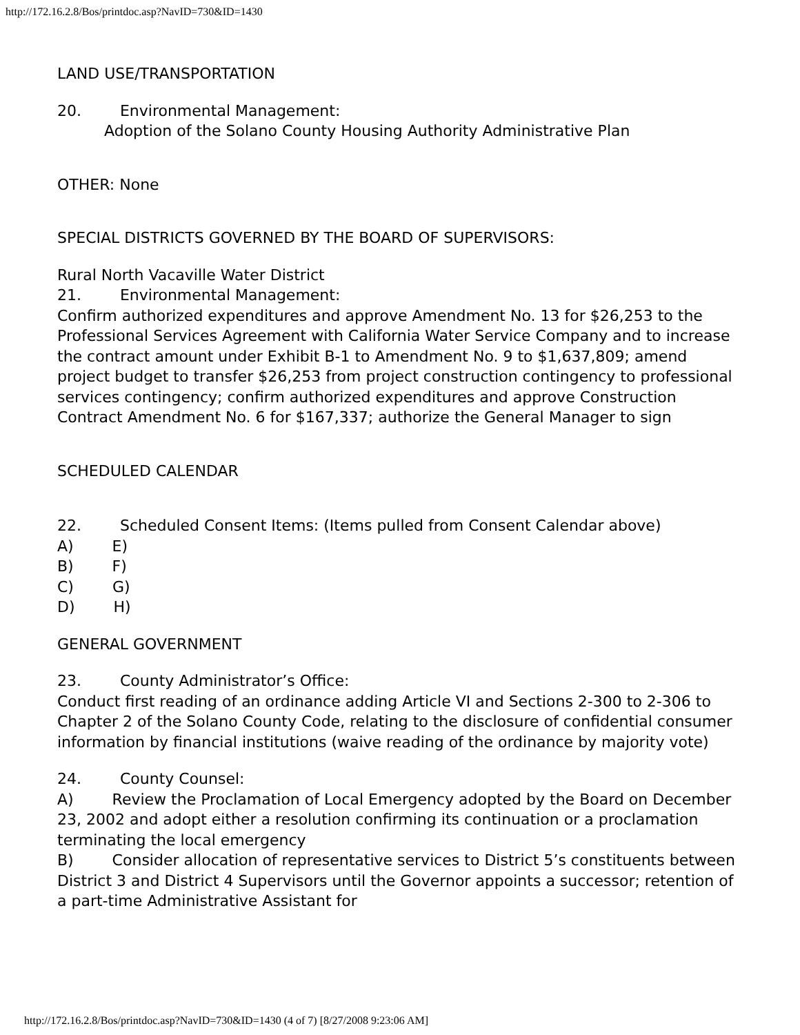http://172.16.2.8/Bos/printdoc.asp?NavID=730&ID=1430
LAND USE/TRANSPORTATION
20. Environmental Management:
Adoption of the Solano County Housing Authority Administrative Plan
OTHER: None
SPECIAL DISTRICTS GOVERNED BY THE BOARD OF SUPERVISORS:
Rural North Vacaville Water District
21. Environmental Management:
Confirm authorized expenditures and approve Amendment No. 13 for $26,253 to the Professional Services Agreement with California Water Service Company and to increase the contract amount under Exhibit B-1 to Amendment No. 9 to $1,637,809; amend project budget to transfer $26,253 from project construction contingency to professional services contingency; confirm authorized expenditures and approve Construction Contract Amendment No. 6 for $167,337; authorize the General Manager to sign
SCHEDULED CALENDAR
22. Scheduled Consent Items: (Items pulled from Consent Calendar above)
A) E)
B) F)
C) G)
D) H)
GENERAL GOVERNMENT
23. County Administrator’s Office:
Conduct first reading of an ordinance adding Article VI and Sections 2-300 to 2-306 to Chapter 2 of the Solano County Code, relating to the disclosure of confidential consumer information by financial institutions (waive reading of the ordinance by majority vote)
24. County Counsel:
A) Review the Proclamation of Local Emergency adopted by the Board on December 23, 2002 and adopt either a resolution confirming its continuation or a proclamation terminating the local emergency
B) Consider allocation of representative services to District 5’s constituents between District 3 and District 4 Supervisors until the Governor appoints a successor; retention of a part-time Administrative Assistant for
http://172.16.2.8/Bos/printdoc.asp?NavID=730&ID=1430 (4 of 7) [8/27/2008 9:23:06 AM]